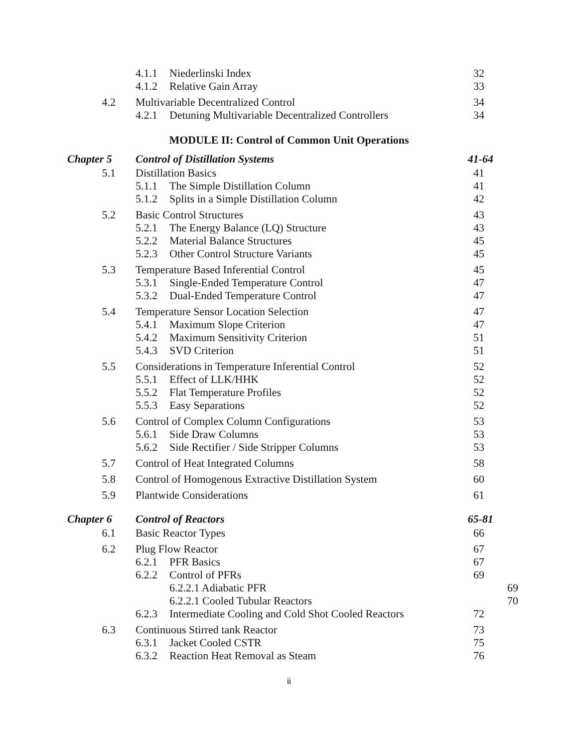4.1.1 Niederlinski Index 32
4.1.2 Relative Gain Array 33
4.2 Multivariable Decentralized Control 34
4.2.1 Detuning Multivariable Decentralized Controllers
34
MODULE II: Control of Common Unit Operations
Chapter 5 Control of Distillation Systems 41-64
5.1 Distillation Basics 41
5.1.1 The Simple Distillation Column 41
5.1.2 Splits in a Simple Distillation Column 42
5.2 Basic Control Structures 43
5.2.1 The Energy Balance (LQ) Structure 43
5.2.2 Material Balance Structures 45
5.2.3 Other Control Structure Variants 45
5.3 Temperature Based Inferential Control 45
5.3.1 Single-Ended Temperature Control 47
5.3.2 Dual-Ended Temperature Control 47
5.4 Temperature Sensor Location Selection 47
5.4.1 Maximum Slope Criterion 47
5.4.2 Maximum Sensitivity Criterion 51
5.4.3 SVD Criterion 51
5.5 Considerations in Temperature Inferential Control
52
5.5.1 Effect of LLK/HHK 52
5.5.2 Flat Temperature Profiles 52
5.5.3 Easy Separations 52
5.6 Control of Complex Column Configurations 53
5.6.1 Side Draw Columns 53
5.6.2 Side Rectifier / Side Stripper Columns 53
5.7 Control of Heat Integrated Columns 58
5.8 Control of Homogenous Extractive Distillation System
60
5.9 Plantwide Considerations 61
Chapter 6 Control of Reactors 65-81
6.1 Basic Reactor Types 66
6.2 Plug Flow Reactor 67
6.2.1 PFR Basics 67
6.2.2 Control of PFRs 69
6.2.2.1 Adiabatic PFR 69
6.2.2.1 Cooled Tubular Reactors 70
6.2.3 Intermediate Cooling and Cold Shot Cooled Reactors
72
6.3 Continuous Stirred tank Reactor 73
6.3.1 Jacket Cooled CSTR 75
6.3.2 Reaction Heat Removal as Steam 76
ii